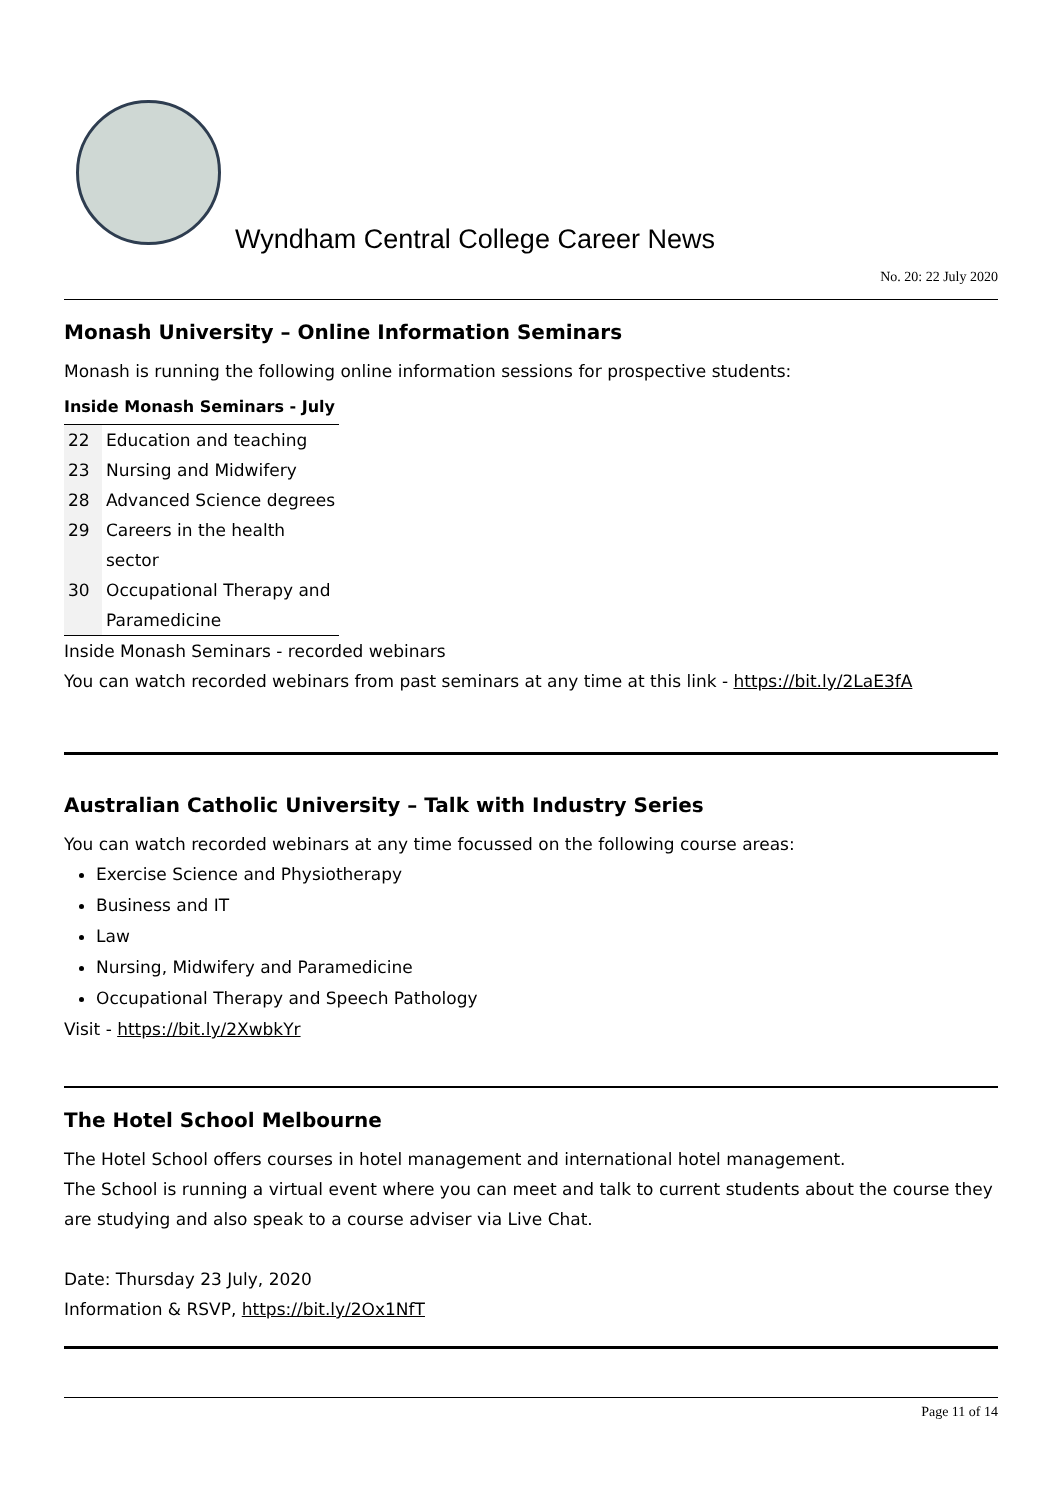Wyndham Central College Career News
No. 20: 22 July 2020
Monash University – Online Information Seminars
Monash is running the following online information sessions for prospective students:
Inside Monash Seminars - July
| 22 | Education and teaching |
| 23 | Nursing and Midwifery |
| 28 | Advanced Science degrees |
| 29 | Careers in the health sector |
| 30 | Occupational Therapy and Paramedicine |
Inside Monash Seminars - recorded webinars
You can watch recorded webinars from past seminars at any time at this link - https://bit.ly/2LaE3fA
Australian Catholic University – Talk with Industry Series
You can watch recorded webinars at any time focussed on the following course areas:
Exercise Science and Physiotherapy
Business and IT
Law
Nursing, Midwifery and Paramedicine
Occupational Therapy and Speech Pathology
Visit - https://bit.ly/2XwbkYr
The Hotel School Melbourne
The Hotel School offers courses in hotel management and international hotel management.
The School is running a virtual event where you can meet and talk to current students about the course they are studying and also speak to a course adviser via Live Chat.
Date: Thursday 23 July, 2020
Information & RSVP, https://bit.ly/2Ox1NfT
Page 11 of 14